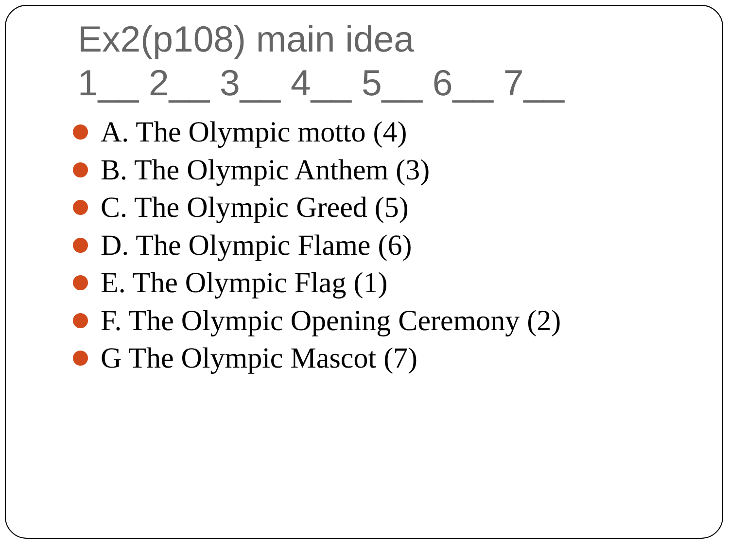Ex2(p108) main idea
1__ 2__ 3__ 4__ 5__ 6__ 7__
A. The Olympic motto (4)
B. The Olympic Anthem (3)
C. The Olympic Greed (5)
D. The Olympic Flame (6)
E. The Olympic Flag (1)
F. The Olympic Opening Ceremony (2)
G The Olympic Mascot (7)